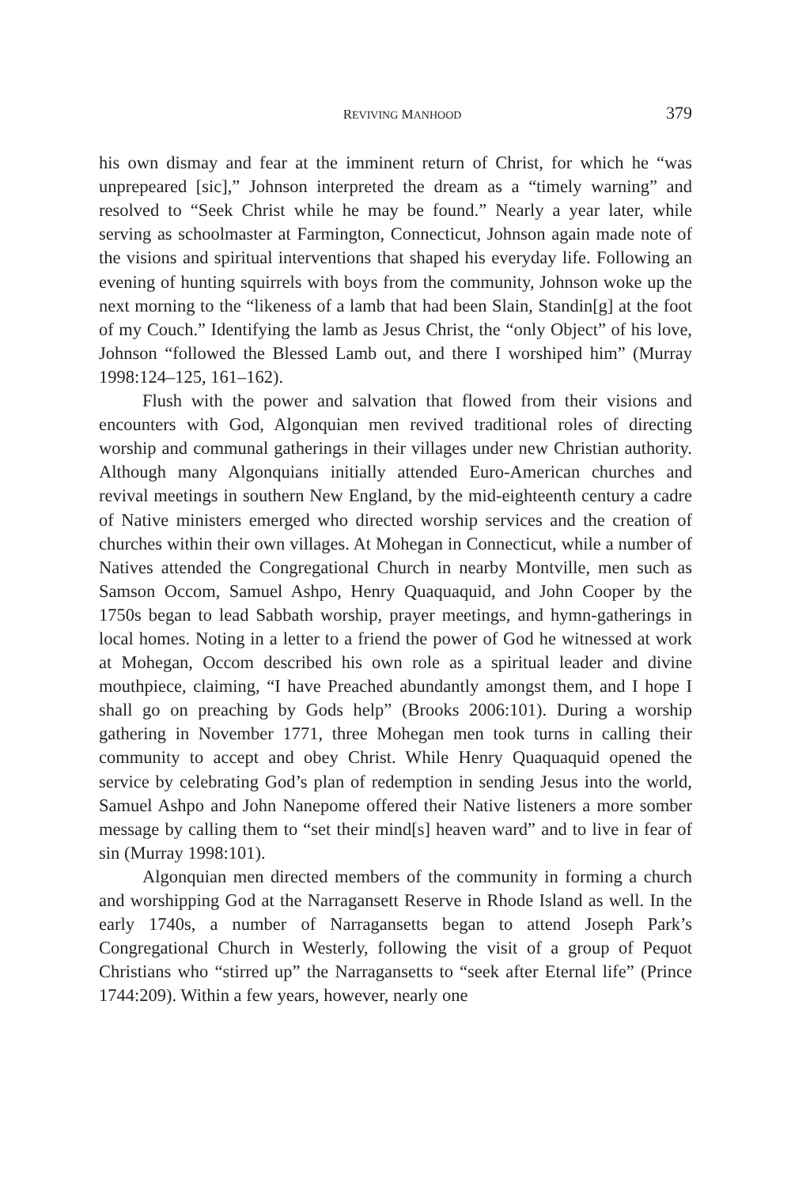REVIVING MANHOOD 379
his own dismay and fear at the imminent return of Christ, for which he “was unprepeared [sic],” Johnson interpreted the dream as a “timely warning” and resolved to “Seek Christ while he may be found.” Nearly a year later, while serving as schoolmaster at Farmington, Connecticut, Johnson again made note of the visions and spiritual interventions that shaped his everyday life. Following an evening of hunting squirrels with boys from the community, Johnson woke up the next morning to the “likeness of a lamb that had been Slain, Standin[g] at the foot of my Couch.” Identifying the lamb as Jesus Christ, the “only Object” of his love, Johnson “followed the Blessed Lamb out, and there I worshiped him” (Murray 1998:124–125, 161–162).
Flush with the power and salvation that flowed from their visions and encounters with God, Algonquian men revived traditional roles of directing worship and communal gatherings in their villages under new Christian authority. Although many Algonquians initially attended Euro-American churches and revival meetings in southern New England, by the mid-eighteenth century a cadre of Native ministers emerged who directed worship services and the creation of churches within their own villages. At Mohegan in Connecticut, while a number of Natives attended the Congregational Church in nearby Montville, men such as Samson Occom, Samuel Ashpo, Henry Quaquaquid, and John Cooper by the 1750s began to lead Sabbath worship, prayer meetings, and hymn-gatherings in local homes. Noting in a letter to a friend the power of God he witnessed at work at Mohegan, Occom described his own role as a spiritual leader and divine mouthpiece, claiming, “I have Preached abundantly amongst them, and I hope I shall go on preaching by Gods help” (Brooks 2006:101). During a worship gathering in November 1771, three Mohegan men took turns in calling their community to accept and obey Christ. While Henry Quaquaquid opened the service by celebrating God’s plan of redemption in sending Jesus into the world, Samuel Ashpo and John Nanepome offered their Native listeners a more somber message by calling them to “set their mind[s] heaven ward” and to live in fear of sin (Murray 1998:101).
Algonquian men directed members of the community in forming a church and worshipping God at the Narragansett Reserve in Rhode Island as well. In the early 1740s, a number of Narragansetts began to attend Joseph Park’s Congregational Church in Westerly, following the visit of a group of Pequot Christians who “stirred up” the Narragansetts to “seek after Eternal life” (Prince 1744:209). Within a few years, however, nearly one